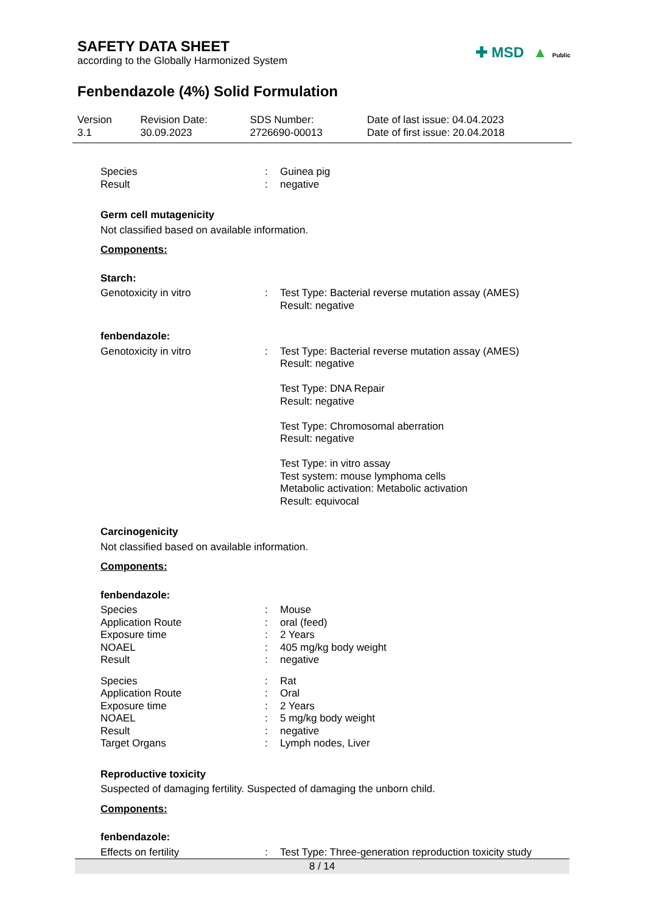SAFETY DATA SHEET
according to the Globally Harmonized System
✚ MSD ▲ Public
Fenbendazole (4%) Solid Formulation
| Version 3.1 | Revision Date: 30.09.2023 | SDS Number: 2726690-00013 | Date of last issue: 04.04.2023 Date of first issue: 20.04.2018 |
| Species | : | Guinea pig |
| Result | : | negative |
Germ cell mutagenicity
Not classified based on available information.
Components:
Starch:
| Genotoxicity in vitro | : | Test Type: Bacterial reverse mutation assay (AMES) Result: negative |
fenbendazole:
| Genotoxicity in vitro | : | Test Type: Bacterial reverse mutation assay (AMES) Result: negative Test Type: DNA Repair Result: negative Test Type: Chromosomal aberration Result: negative Test Type: in vitro assay Test system: mouse lymphoma cells Metabolic activation: Metabolic activation Result: equivocal |
Carcinogenicity
Not classified based on available information.
Components:
fenbendazole:
| Species | : | Mouse |
| Application Route | : | oral (feed) |
| Exposure time | : | 2 Years |
| NOAEL | : | 405 mg/kg body weight |
| Result | : | negative |
| Species | : | Rat |
| Application Route | : | Oral |
| Exposure time | : | 2 Years |
| NOAEL | : | 5 mg/kg body weight |
| Result | : | negative |
| Target Organs | : | Lymph nodes, Liver |
Reproductive toxicity
Suspected of damaging fertility. Suspected of damaging the unborn child.
Components:
fenbendazole:
| Effects on fertility | : | Test Type: Three-generation reproduction toxicity study |
8 / 14